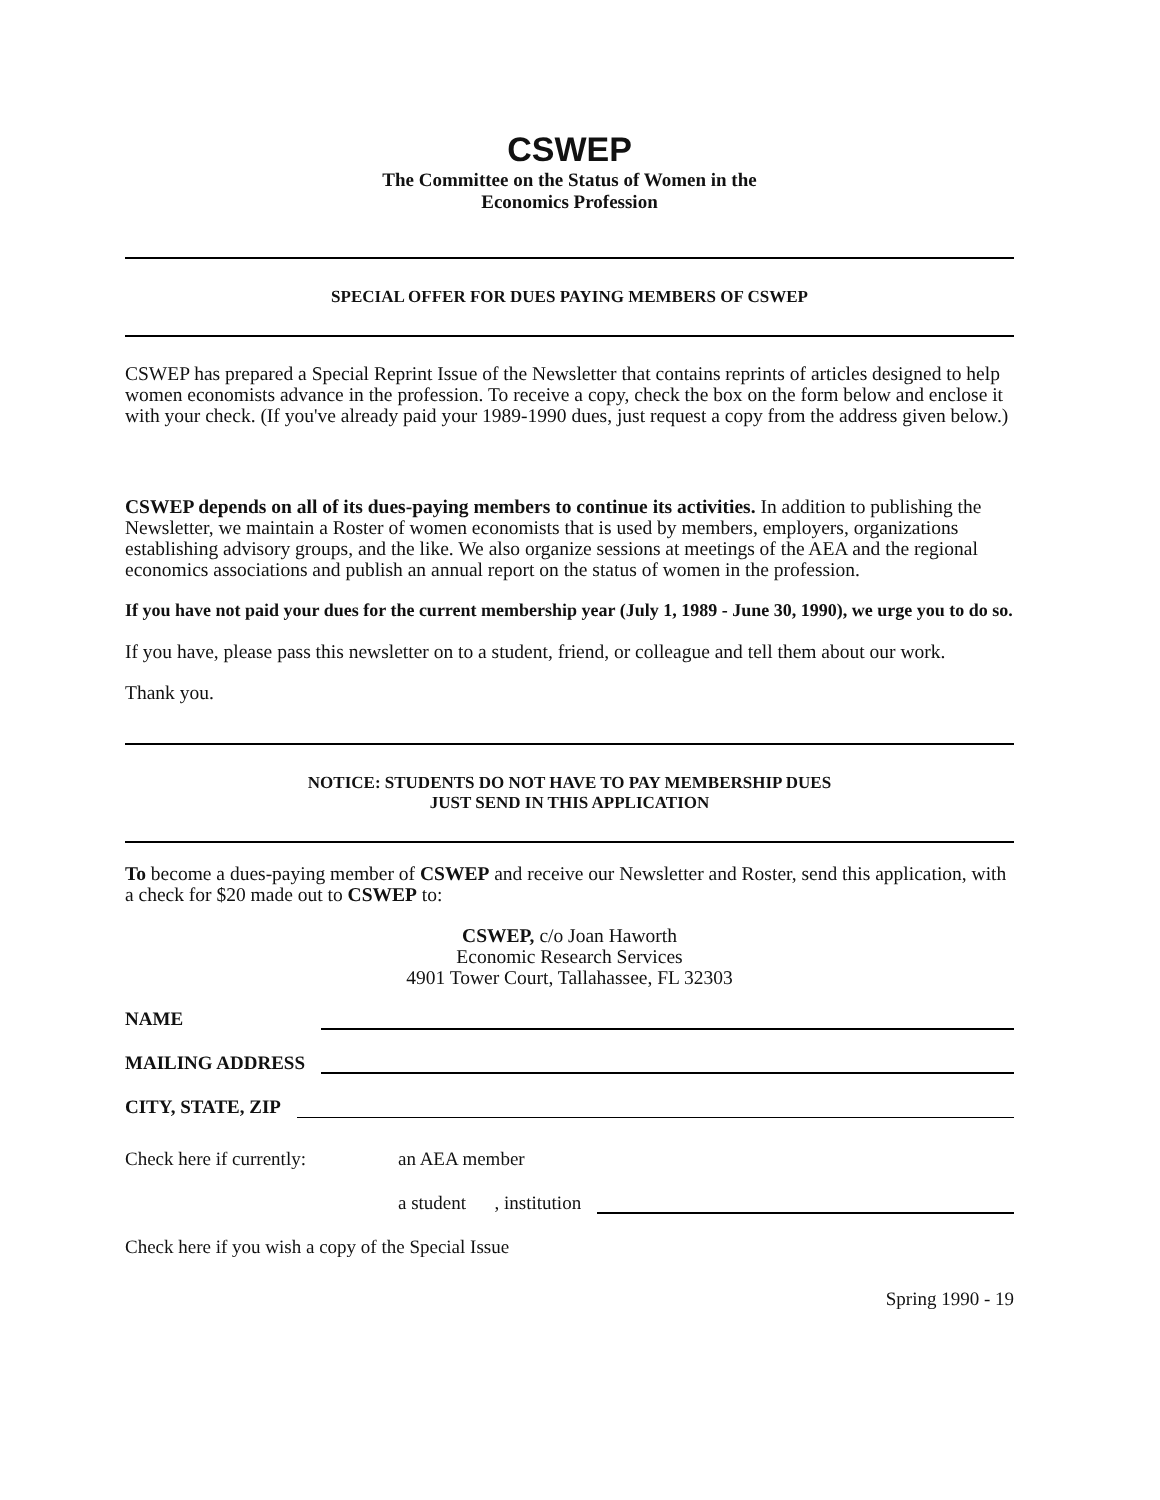CSWEP
The Committee on the Status of Women in the
Economics Profession
SPECIAL OFFER FOR DUES PAYING MEMBERS OF CSWEP
CSWEP has prepared a Special Reprint Issue of the Newsletter that contains reprints of articles designed to help women economists advance in the profession. To receive a copy, check the box on the form below and enclose it with your check. (If you've already paid your 1989-1990 dues, just request a copy from the address given below.)
CSWEP depends on all of its dues-paying members to continue its activities. In addition to publishing the Newsletter, we maintain a Roster of women economists that is used by members, employers, organizations establishing advisory groups, and the like. We also organize sessions at meetings of the AEA and the regional economics associations and publish an annual report on the status of women in the profession.
If you have not paid your dues for the current membership year (July 1, 1989 - June 30, 1990), we urge you to do so.
If you have, please pass this newsletter on to a student, friend, or colleague and tell them about our work.
Thank you.
NOTICE: STUDENTS DO NOT HAVE TO PAY MEMBERSHIP DUES
JUST SEND IN THIS APPLICATION
To become a dues-paying member of CSWEP and receive our Newsletter and Roster, send this application, with a check for $20 made out to CSWEP to:
CSWEP, c/o Joan Haworth
Economic Research Services
4901 Tower Court, Tallahassee, FL 32303
NAME
MAILING ADDRESS
CITY, STATE, ZIP
Check here if currently: an AEA member
a student , institution
Check here if you wish a copy of the Special Issue
Spring 1990 - 19